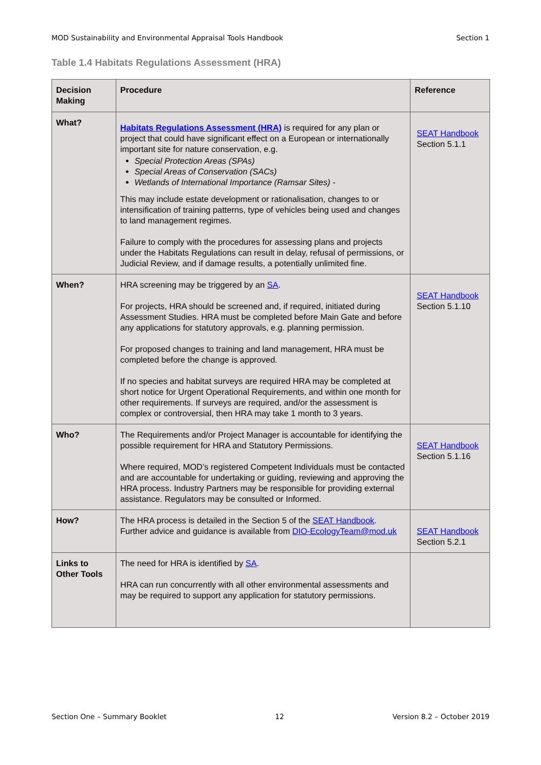MOD Sustainability and Environmental Appraisal Tools Handbook Section 1
Table 1.4 Habitats Regulations Assessment (HRA)
| Decision Making | Procedure | Reference |
| --- | --- | --- |
| What? | Habitats Regulations Assessment (HRA) is required for any plan or project that could have significant effect on a European or internationally important site for nature conservation, e.g. Special Protection Areas (SPAs) Special Areas of Conservation (SACs) Wetlands of International Importance (Ramsar Sites) - This may include estate development or rationalisation, changes to or intensification of training patterns, type of vehicles being used and changes to land management regimes. Failure to comply with the procedures for assessing plans and projects under the Habitats Regulations can result in delay, refusal of permissions, or Judicial Review, and if damage results, a potentially unlimited fine. | SEAT Handbook Section 5.1.1 |
| When? | HRA screening may be triggered by an SA . For projects, HRA should be screened and, if required, initiated during Assessment Studies. HRA must be completed before Main Gate and before any applications for statutory approvals, e.g. planning permission. For proposed changes to training and land management, HRA must be completed before the change is approved. If no species and habitat surveys are required HRA may be completed at short notice for Urgent Operational Requirements, and within one month for other requirements. If surveys are required, and/or the assessment is complex or controversial, then HRA may take 1 month to 3 years. | SEAT Handbook Section 5.1.10 |
| Who? | The Requirements and/or Project Manager is accountable for identifying the possible requirement for HRA and Statutory Permissions. Where required, MOD’s registered Competent Individuals must be contacted and are accountable for undertaking or guiding, reviewing and approving the HRA process. Industry Partners may be responsible for providing external assistance. Regulators may be consulted or Informed. | SEAT Handbook Section 5.1.16 |
| How? | The HRA process is detailed in the Section 5 of the SEAT Handbook . Further advice and guidance is available from DIO-EcologyTeam@mod.uk | SEAT Handbook Section 5.2.1 |
| Links to Other Tools | The need for HRA is identified by SA . HRA can run concurrently with all other environmental assessments and may be required to support any application for statutory permissions. | |
Section One – Summary Booklet 12 Version 8.2 – October 2019